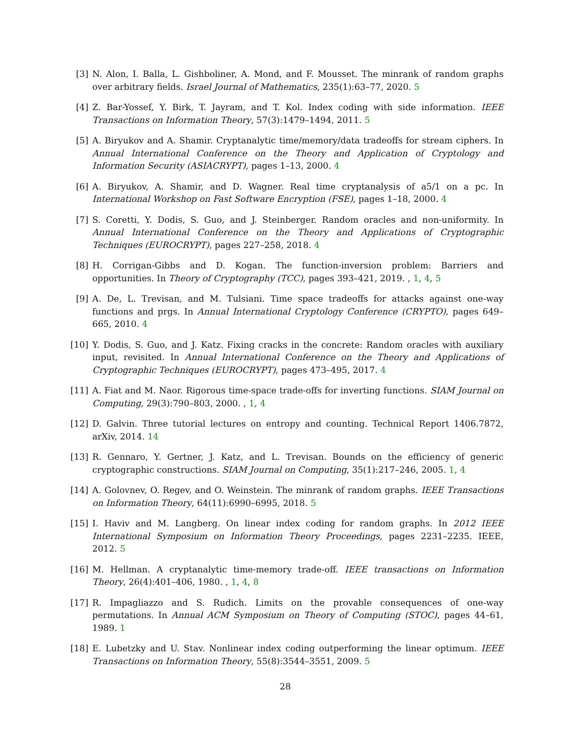[3] N. Alon, I. Balla, L. Gishboliner, A. Mond, and F. Mousset. The minrank of random graphs over arbitrary fields. Israel Journal of Mathematics, 235(1):63–77, 2020. 5
[4] Z. Bar-Yossef, Y. Birk, T. Jayram, and T. Kol. Index coding with side information. IEEE Transactions on Information Theory, 57(3):1479–1494, 2011. 5
[5] A. Biryukov and A. Shamir. Cryptanalytic time/memory/data tradeoffs for stream ciphers. In Annual International Conference on the Theory and Application of Cryptology and Information Security (ASIACRYPT), pages 1–13, 2000. 4
[6] A. Biryukov, A. Shamir, and D. Wagner. Real time cryptanalysis of a5/1 on a pc. In International Workshop on Fast Software Encryption (FSE), pages 1–18, 2000. 4
[7] S. Coretti, Y. Dodis, S. Guo, and J. Steinberger. Random oracles and non-uniformity. In Annual International Conference on the Theory and Applications of Cryptographic Techniques (EUROCRYPT), pages 227–258, 2018. 4
[8] H. Corrigan-Gibbs and D. Kogan. The function-inversion problem: Barriers and opportunities. In Theory of Cryptography (TCC), pages 393–421, 2019. , 1, 4, 5
[9] A. De, L. Trevisan, and M. Tulsiani. Time space tradeoffs for attacks against one-way functions and prgs. In Annual International Cryptology Conference (CRYPTO), pages 649–665, 2010. 4
[10] Y. Dodis, S. Guo, and J. Katz. Fixing cracks in the concrete: Random oracles with auxiliary input, revisited. In Annual International Conference on the Theory and Applications of Cryptographic Techniques (EUROCRYPT), pages 473–495, 2017. 4
[11] A. Fiat and M. Naor. Rigorous time-space trade-offs for inverting functions. SIAM Journal on Computing, 29(3):790–803, 2000. , 1, 4
[12] D. Galvin. Three tutorial lectures on entropy and counting. Technical Report 1406.7872, arXiv, 2014. 14
[13] R. Gennaro, Y. Gertner, J. Katz, and L. Trevisan. Bounds on the efficiency of generic cryptographic constructions. SIAM Journal on Computing, 35(1):217–246, 2005. 1, 4
[14] A. Golovnev, O. Regev, and O. Weinstein. The minrank of random graphs. IEEE Transactions on Information Theory, 64(11):6990–6995, 2018. 5
[15] I. Haviv and M. Langberg. On linear index coding for random graphs. In 2012 IEEE International Symposium on Information Theory Proceedings, pages 2231–2235. IEEE, 2012. 5
[16] M. Hellman. A cryptanalytic time-memory trade-off. IEEE transactions on Information Theory, 26(4):401–406, 1980. , 1, 4, 8
[17] R. Impagliazzo and S. Rudich. Limits on the provable consequences of one-way permutations. In Annual ACM Symposium on Theory of Computing (STOC), pages 44–61, 1989. 1
[18] E. Lubetzky and U. Stav. Nonlinear index coding outperforming the linear optimum. IEEE Transactions on Information Theory, 55(8):3544–3551, 2009. 5
28